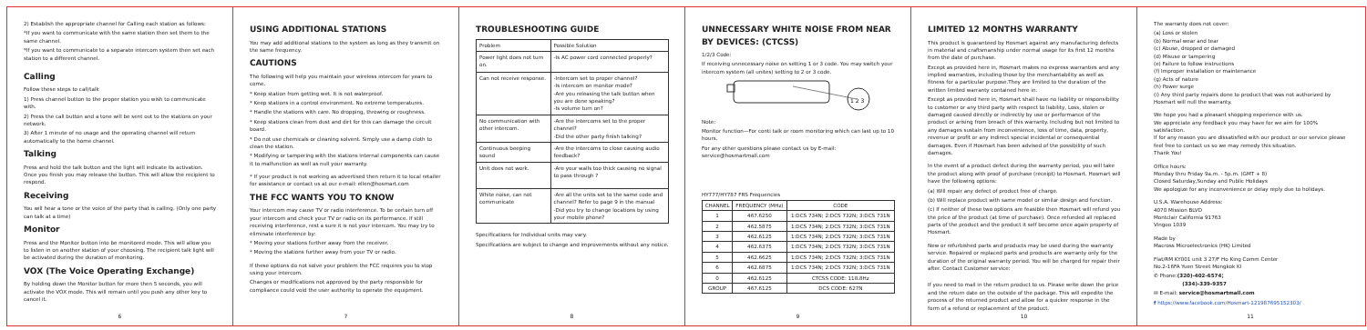2) Establish the appropriate channel for Calling each station as follows:
*If you want to communicate with the same station then set them to the same channel.
*If you want to communicate to a separate intercom system then set each station to a different channel.
Calling
Follow these steps to call/talk
1) Press channel button to the proper station you wish to communicate with.
2) Press the call button and a tone will be sent out to the stations on your network.
3) After 1 minute of no usage and the operating channel will return automatically to the home channel.
Talking
Press and hold the talk button and the light will indicate its activation. Once you finish you may release the button. This will allow the recipient to respond.
Receiving
You will hear a tone or the voice of the party that is calling. (Only one party can talk at a time)
Monitor
Press and the Monitor button into be monitored mode. This will allow you to listen in on another station of your choosing. The recipient talk light will be activated during the duration of monitoring.
VOX (The Voice Operating Exchange)
By holding down the Monitor button for more then 5 seconds, you will activate the VOX mode. This will remain until you push any other key to cancel it.
6
USING ADDITIONAL STATIONS
You may add additional stations to the system as long as they transmit on the same frequency.
CAUTIONS
The following will help you maintain your wireless intercom for years to come.
* Keep station from getting wet. It is not waterproof.
* Keep stations in a control environment. No extreme temperatures.
* Handle the stations with care. No dropping, throwing or roughness.
* Keep stations clean from dust and dirt for this can damage the circuit board.
* Do not use chemicals or cleaning solvent. Simply use a damp cloth to clean the station.
* Modifying or tampering with the stations internal components can cause it to malfunction as well as null your warranty.
* If your product is not working as advertised then return it to local retailer for assistance or contact us at our e-mail: ellen@hosmart.com
THE FCC WANTS YOU TO KNOW
Your intercom may cause TV or radio interference. To be certain turn off your intercom and check your TV or radio on its performance. If still receiving interference, rest a sure it is not your intercom. You may try to eliminate interference by:
* Moving your stations further away from the receiver.
* Moving the stations further away from your TV or radio.
If these options do not solve your problem the FCC requires you to stop using your intercom.
Changes or modifications not approved by the party responsible for compliance could void the user authority to operate the equipment.
7
TROUBLESHOOTING GUIDE
| Problem | Possible Solution |
| --- | --- |
| Power light does not turn on. | -Is AC power cord connected properly? |
| Can not receive response. | -Intercom set to proper channel? -Is intercom on monitor mode? -Are you releasing the talk button when you are done speaking? -Is volume turn on? |
| No communication with other intercom. | -Are the intercoms set to the proper channel? -Did the other party finish talking? |
| Continuous beeping sound | -Are the intercoms to close causing audio feedback? |
| Unit does not work. | -Are your walls too thick causing no signal to pass through ? |
| White noise, can not communicate | -Are all the units set to the same code and channel? Refer to page 9 in the manual -Did you try to change locations by using your mobile phone? |
Specifications for Individual units may vary.
Specifications are subject to change and improvements without any notice.
8
UNNECESSARY WHITE NOISE FROM NEAR BY DEVICES: (CTCSS)
1/2/3 Code:
If receiving unnecessary noise on setting 1 or 3 code. You may switch your intercom system (all unites) setting to 2 or 3 code.
1 2 3
Note:
Monitor function—For conti talk or room monitoring which can last up to 10 hours.
For any other questions please contact us by E-mail: service@hosmartmall.com
HY777/HY787 FRS Frequencies
| CHANNEL | FREQUENCY (MHz) | CODE |
| --- | --- | --- |
| 1 | 467.6250 | 1:DCS 734N; 2:DCS 732N; 3:DCS 731N |
| 2 | 462.5875 | 1:DCS 734N; 2:DCS 732N; 3:DCS 731N |
| 3 | 462.6125 | 1:DCS 734N; 2:DCS 732N; 3:DCS 731N |
| 4 | 462.6375 | 1:DCS 734N; 2:DCS 732N; 3:DCS 731N |
| 5 | 462.6625 | 1:DCS 734N; 2:DCS 732N; 3:DCS 731N |
| 6 | 462.6875 | 1:DCS 734N; 2:DCS 732N; 3:DCS 731N |
| 0 | 462.6125 | CTCSS CODE: 118.8Hz |
| GROUP | 467.6125 | DCS CODE: 627N |
9
LIMITED 12 MONTHS WARRANTY
This product is guaranteed by Hosmart against any manufacturing defects in material and craftsmanship under normal usage for its first 12 months from the date of purchase.
Except as provided here in, Hosmart makes no express warranties and any implied warranties, including those by the merchantability as well as fitness for a particular purpose.They are limited to the duration of the written limited warranty contained here in.
Except as provided here in, Hosmart shall have no liability or responsibility to customer or any third party with respect to liability, Loss, stolen or damaged caused directly or indirectly by use or performance of the product or arising from breach of this warranty. Including but not limited to any damages sustain from inconvenience, loss of time, data, property, revenue or profit or any indirect special incidental or consequential damages. Even if Hosmart has been advised of the possibility of such damages.
In the event of a product defect during the warranty period, you will take the product along with proof of purchase (receipt) to Hosmart. Hosmart will have the following options:
(a) Will repair any defect of product free of charge.
(b) Will replace product with same model or similar design and function.
(c) If neither of these two options are feasible then Hosmart will refund you the price of the product (at time of purchase). Once refunded all replaced parts of the product and the product it self become once again property of Hosmart.
New or refurbished parts and products may be used during the warranty service. Repaired or replaced parts and products are warranty only for the duration of the original warranty period. You will be charged for repair their after. Contact Customer service:
If you need to mail in the return product to us. Please write down the price and the return date on the outside of the package. This will expedite the process of the returned product and allow for a quicker response in the form of a refund or replacement of the product.
10
The warranty does not cover:
(a) Loss or stolen
(b) Normal wear and tear
(c) Abuse, dropped or damaged
(d) Misuse or tampering
(e) Failure to follow instructions
(f) Improper installation or maintenance
(g) Acts of nature
(h) Power surge
(i) Any third party repairs done to product that was not authorized by Hosmart will null the warranty.
We hope you had a pleasant shopping experience with us.
We appreciate any feedback you may have for we aim for 100% satisfaction.
If for any reason you are dissatisfied with our product or our service please feel free to contact us so we may remedy this situation.
Thank You!
Office hours:
Monday thru Friday 9a.m. - 5p.m. (GMT + 8)
Closed Saturday,Sunday and Public Holidays
We apologize for any inconvenience or delay reply due to holidays.
U.S.A. Warehouse Address:
4070 Mission BLVD
Montclair California 91763
Vingoo 1039
Made by
Macross Microelectronics (HK) Limited
Flat/RM KY001 unit 3 27/F Ho King Comm Center
No.2-16FA Yuen Street Mongkok Kl
✆ Phone:(320)-402-6574；
(334)-339-9357
✉ E-mail: service@hosmartmall.com
f https://www.facebook.com/Hosmart-121987695152303/
11